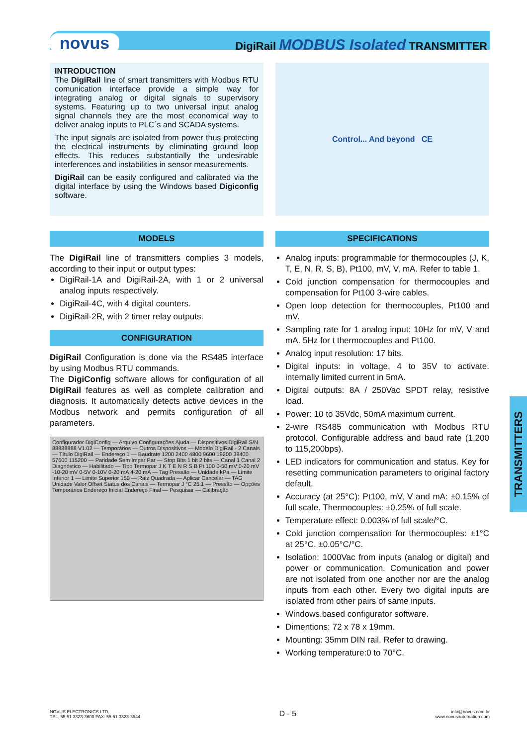novus DigiRail MODBUS Isolated TRANSMITTER
INTRODUCTION
The DigiRail line of smart transmitters with Modbus RTU comunication interface provide a simple way for integrating analog or digital signals to supervisory systems. Featuring up to two universal input analog signal channels they are the most economical way to deliver analog inputs to PLC´s and SCADA systems.
The input signals are isolated from power thus protecting the electrical instruments by eliminating ground loop effects. This reduces substantially the undesirable interferences and instabilities in sensor measurements.
DigiRail can be easily configured and calibrated via the digital interface by using the Windows based Digiconfig software.
Control... And beyond CE
MODELS
The DigiRail line of transmitters complies 3 models, according to their input or output types:
DigiRail-1A and DigiRail-2A, with 1 or 2 universal analog inputs respectively.
DigiRail-4C, with 4 digital counters.
DigiRail-2R, with 2 timer relay outputs.
CONFIGURATION
DigiRail Configuration is done via the RS485 interface by using Modbus RTU commands.
The DigiConfig software allows for configuration of all DigiRail features as well as complete calibration and diagnosis. It automatically detects active devices in the Modbus network and permits configuration of all parameters.
Configurador DigiConfig — Arquivo Configurações Ajuda — Dispositivos DigiRail S/N 88888888 V1.02 — Temporários — Outros Dispositivos — Modelo DigiRail - 2 Canais — Título DigiRail — Endereço 1 — Baudrate 1200 2400 4800 9600 19200 38400 57600 115200 — Paridade Sem Impar Par — Stop Bits 1 bit 2 bits — Canal 1 Canal 2 Diagnóstico — Habilitado — Tipo Termopar J K T E N R S B Pt 100 0-50 mV 0-20 mV -10-20 mV 0-5V 0-10V 0-20 mA 4-20 mA — Tag Pressão — Unidade kPa — Limite Inferior 1 — Limite Superior 150 — Raiz Quadrada — Aplicar Cancelar — TAG Unidade Valor Offset Status dos Canais — Termopar J °C 25.1 — Pressão — Opções Temporários Endereço Inicial Endereço Final — Pesquisar — Calibração
SPECIFICATIONS
Analog inputs: programmable for thermocouples (J, K, T, E, N, R, S, B), Pt100, mV, V, mA. Refer to table 1.
Cold junction compensation for thermocouples and compensation for Pt100 3-wire cables.
Open loop detection for thermocouples, Pt100 and mV.
Sampling rate for 1 analog input: 10Hz for mV, V and mA. 5Hz for t thermocouples and Pt100.
Analog input resolution: 17 bits.
Digital inputs: in voltage, 4 to 35V to activate. internally limited current in 5mA.
Digital outputs: 8A / 250Vac SPDT relay, resistive load.
Power: 10 to 35Vdc, 50mA maximum current.
2-wire RS485 communication with Modbus RTU protocol. Configurable address and baud rate (1,200 to 115,200bps).
LED indicators for communication and status. Key for resetting communication parameters to original factory default.
Accuracy (at 25°C): Pt100, mV, V and mA: ±0.15% of full scale. Thermocouples: ±0.25% of full scale.
Temperature effect: 0.003% of full scale/°C.
Cold junction compensation for thermocouples: ±1°C at 25°C. ±0.05°C/°C.
Isolation: 1000Vac from inputs (analog or digital) and power or communication. Comunication and power are not isolated from one another nor are the analog inputs from each other. Every two digital inputs are isolated from other pairs of same inputs.
Windows.based configurator software.
Dimentions: 72 x 78 x 19mm.
Mounting: 35mm DIN rail. Refer to drawing.
Working temperature:0 to 70°C.
TRANSMITTERS
NOVUS ELECTRONICS LTD.
TEL. 55 51 3323-3600 FAX: 55 51 3323-3644
D - 5
info@novus.com.br
www.novusautomation.com